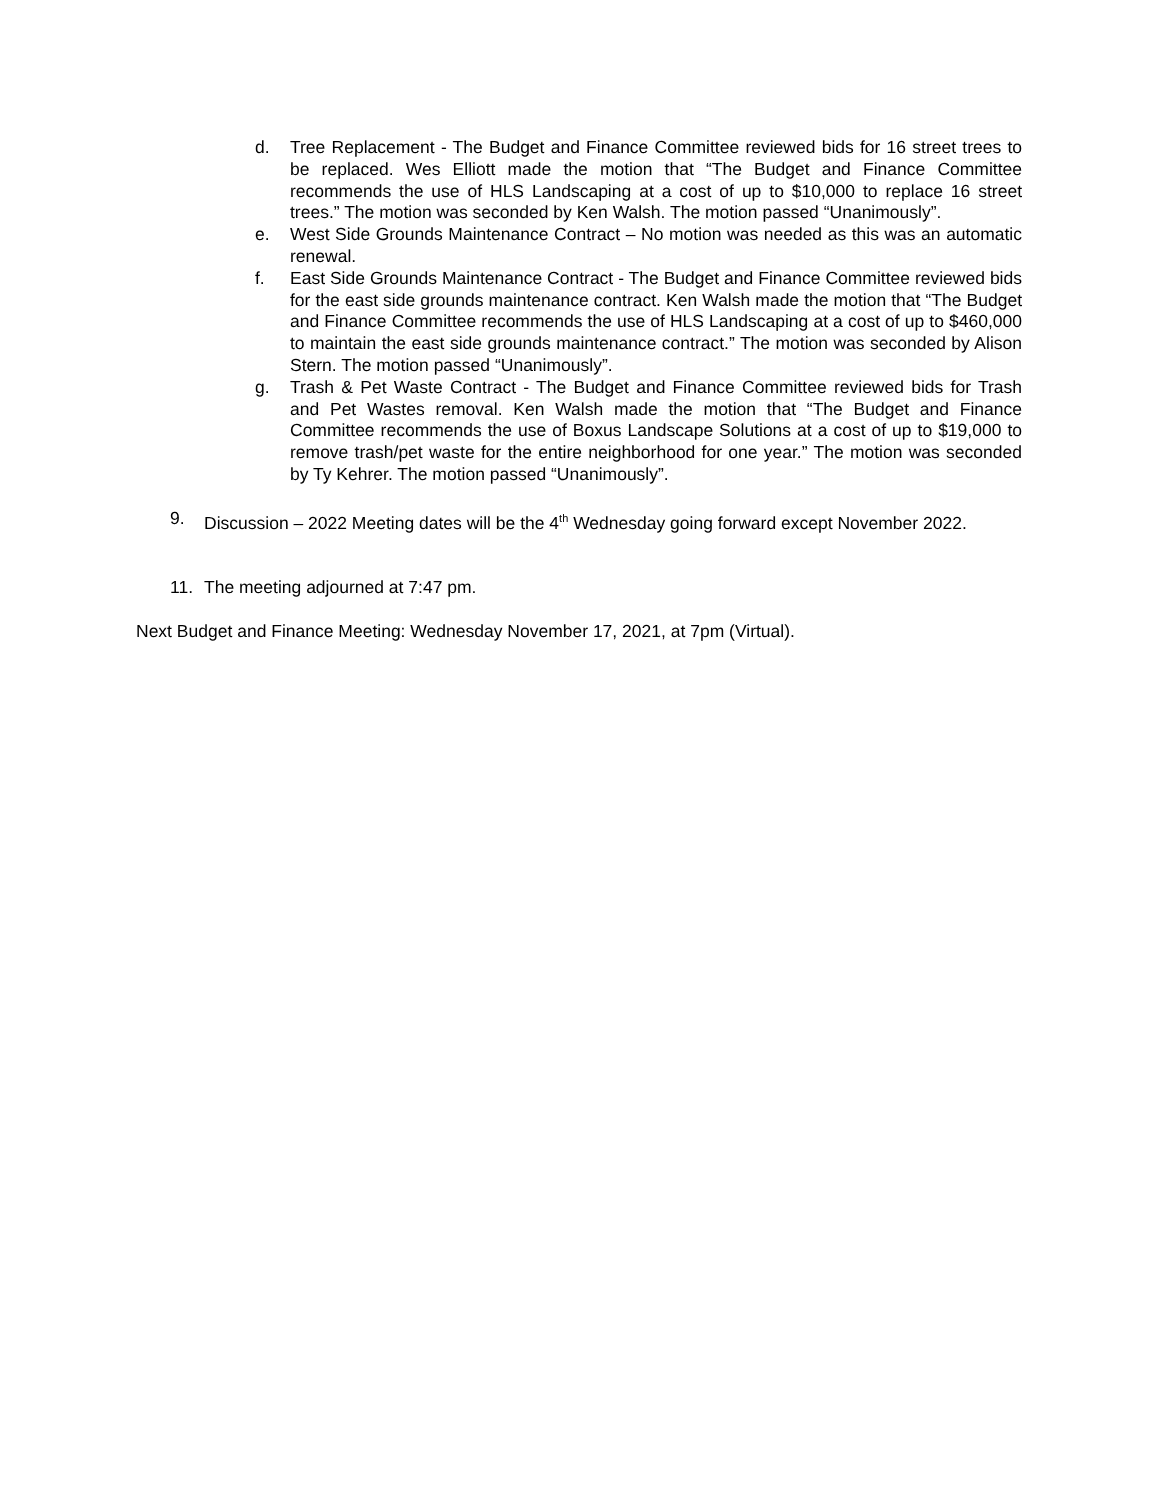d. Tree Replacement - The Budget and Finance Committee reviewed bids for 16 street trees to be replaced. Wes Elliott made the motion that “The Budget and Finance Committee recommends the use of HLS Landscaping at a cost of up to $10,000 to replace 16 street trees.” The motion was seconded by Ken Walsh. The motion passed “Unanimously”.
e. West Side Grounds Maintenance Contract – No motion was needed as this was an automatic renewal.
f. East Side Grounds Maintenance Contract - The Budget and Finance Committee reviewed bids for the east side grounds maintenance contract. Ken Walsh made the motion that “The Budget and Finance Committee recommends the use of HLS Landscaping at a cost of up to $460,000 to maintain the east side grounds maintenance contract.” The motion was seconded by Alison Stern. The motion passed “Unanimously”.
g. Trash & Pet Waste Contract - The Budget and Finance Committee reviewed bids for Trash and Pet Wastes removal. Ken Walsh made the motion that “The Budget and Finance Committee recommends the use of Boxus Landscape Solutions at a cost of up to $19,000 to remove trash/pet waste for the entire neighborhood for one year.” The motion was seconded by Ty Kehrer. The motion passed “Unanimously”.
9. Discussion – 2022 Meeting dates will be the 4<sup>th</sup> Wednesday going forward except November 2022.
11. The meeting adjourned at 7:47 pm.
Next Budget and Finance Meeting: Wednesday November 17, 2021, at 7pm (Virtual).